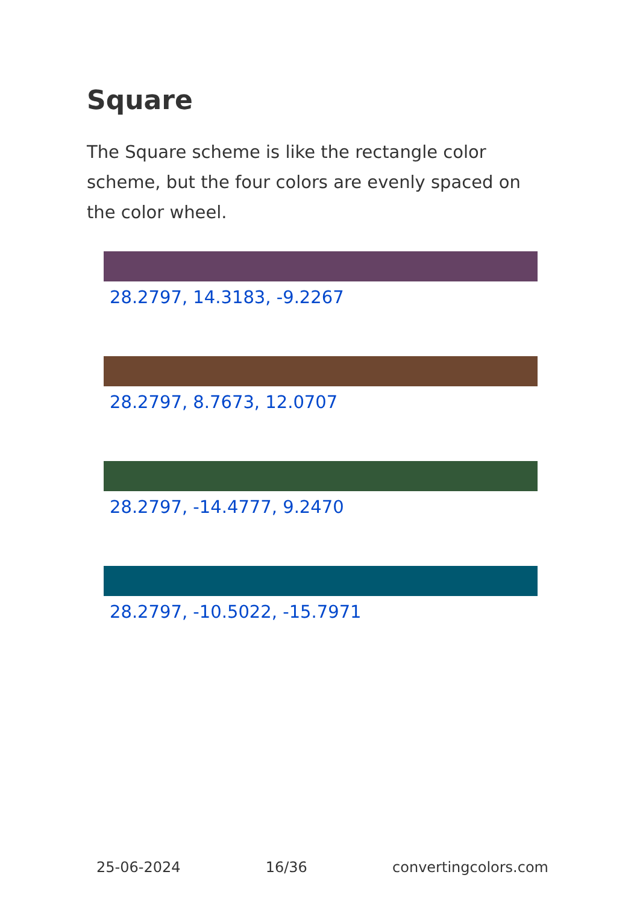Square
The Square scheme is like the rectangle color scheme, but the four colors are evenly spaced on the color wheel.
28.2797, 14.3183, -9.2267
28.2797, 8.7673, 12.0707
28.2797, -14.4777, 9.2470
28.2797, -10.5022, -15.7971
25-06-2024 16/36 convertingcolors.com